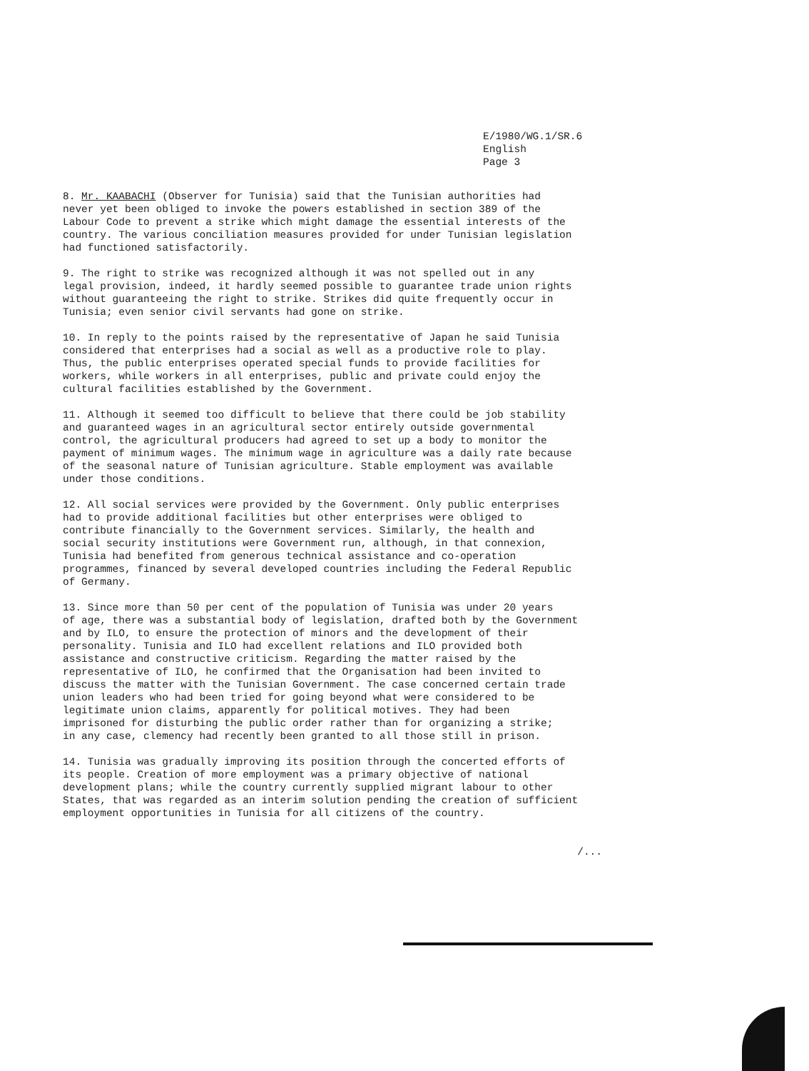E/1980/WG.1/SR.6
English
Page 3
8. Mr. KAABACHI (Observer for Tunisia) said that the Tunisian authorities had never yet been obliged to invoke the powers established in section 389 of the Labour Code to prevent a strike which might damage the essential interests of the country. The various conciliation measures provided for under Tunisian legislation had functioned satisfactorily.
9. The right to strike was recognized although it was not spelled out in any legal provision, indeed, it hardly seemed possible to guarantee trade union rights without guaranteeing the right to strike. Strikes did quite frequently occur in Tunisia; even senior civil servants had gone on strike.
10. In reply to the points raised by the representative of Japan he said Tunisia considered that enterprises had a social as well as a productive role to play. Thus, the public enterprises operated special funds to provide facilities for workers, while workers in all enterprises, public and private could enjoy the cultural facilities established by the Government.
11. Although it seemed too difficult to believe that there could be job stability and guaranteed wages in an agricultural sector entirely outside governmental control, the agricultural producers had agreed to set up a body to monitor the payment of minimum wages. The minimum wage in agriculture was a daily rate because of the seasonal nature of Tunisian agriculture. Stable employment was available under those conditions.
12. All social services were provided by the Government. Only public enterprises had to provide additional facilities but other enterprises were obliged to contribute financially to the Government services. Similarly, the health and social security institutions were Government run, although, in that connexion, Tunisia had benefited from generous technical assistance and co-operation programmes, financed by several developed countries including the Federal Republic of Germany.
13. Since more than 50 per cent of the population of Tunisia was under 20 years of age, there was a substantial body of legislation, drafted both by the Government and by ILO, to ensure the protection of minors and the development of their personality. Tunisia and ILO had excellent relations and ILO provided both assistance and constructive criticism. Regarding the matter raised by the representative of ILO, he confirmed that the Organisation had been invited to discuss the matter with the Tunisian Government. The case concerned certain trade union leaders who had been tried for going beyond what were considered to be legitimate union claims, apparently for political motives. They had been imprisoned for disturbing the public order rather than for organizing a strike; in any case, clemency had recently been granted to all those still in prison.
14. Tunisia was gradually improving its position through the concerted efforts of its people. Creation of more employment was a primary objective of national development plans; while the country currently supplied migrant labour to other States, that was regarded as an interim solution pending the creation of sufficient employment opportunities in Tunisia for all citizens of the country.
/...